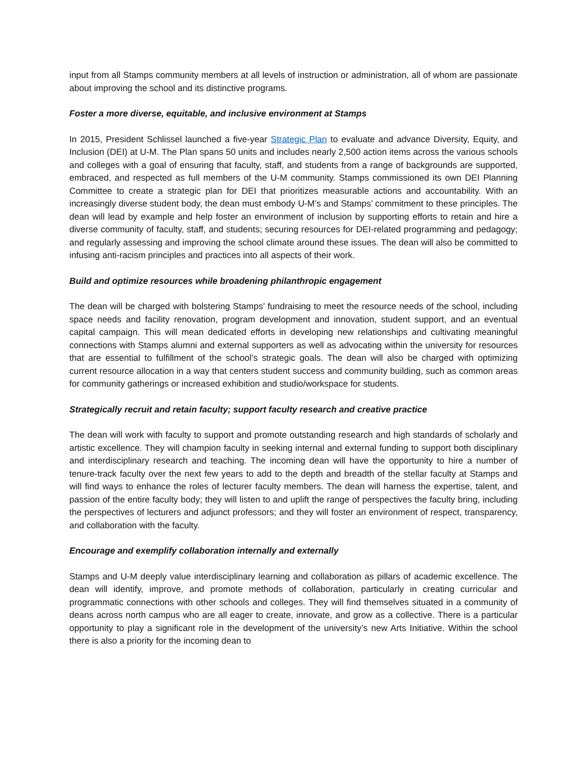input from all Stamps community members at all levels of instruction or administration, all of whom are passionate about improving the school and its distinctive programs.
Foster a more diverse, equitable, and inclusive environment at Stamps
In 2015, President Schlissel launched a five-year Strategic Plan to evaluate and advance Diversity, Equity, and Inclusion (DEI) at U-M. The Plan spans 50 units and includes nearly 2,500 action items across the various schools and colleges with a goal of ensuring that faculty, staff, and students from a range of backgrounds are supported, embraced, and respected as full members of the U-M community. Stamps commissioned its own DEI Planning Committee to create a strategic plan for DEI that prioritizes measurable actions and accountability. With an increasingly diverse student body, the dean must embody U-M’s and Stamps’ commitment to these principles. The dean will lead by example and help foster an environment of inclusion by supporting efforts to retain and hire a diverse community of faculty, staff, and students; securing resources for DEI-related programming and pedagogy; and regularly assessing and improving the school climate around these issues. The dean will also be committed to infusing anti-racism principles and practices into all aspects of their work.
Build and optimize resources while broadening philanthropic engagement
The dean will be charged with bolstering Stamps’ fundraising to meet the resource needs of the school, including space needs and facility renovation, program development and innovation, student support, and an eventual capital campaign. This will mean dedicated efforts in developing new relationships and cultivating meaningful connections with Stamps alumni and external supporters as well as advocating within the university for resources that are essential to fulfillment of the school’s strategic goals. The dean will also be charged with optimizing current resource allocation in a way that centers student success and community building, such as common areas for community gatherings or increased exhibition and studio/workspace for students.
Strategically recruit and retain faculty; support faculty research and creative practice
The dean will work with faculty to support and promote outstanding research and high standards of scholarly and artistic excellence. They will champion faculty in seeking internal and external funding to support both disciplinary and interdisciplinary research and teaching. The incoming dean will have the opportunity to hire a number of tenure-track faculty over the next few years to add to the depth and breadth of the stellar faculty at Stamps and will find ways to enhance the roles of lecturer faculty members. The dean will harness the expertise, talent, and passion of the entire faculty body; they will listen to and uplift the range of perspectives the faculty bring, including the perspectives of lecturers and adjunct professors; and they will foster an environment of respect, transparency, and collaboration with the faculty.
Encourage and exemplify collaboration internally and externally
Stamps and U-M deeply value interdisciplinary learning and collaboration as pillars of academic excellence. The dean will identify, improve, and promote methods of collaboration, particularly in creating curricular and programmatic connections with other schools and colleges. They will find themselves situated in a community of deans across north campus who are all eager to create, innovate, and grow as a collective. There is a particular opportunity to play a significant role in the development of the university’s new Arts Initiative. Within the school there is also a priority for the incoming dean to